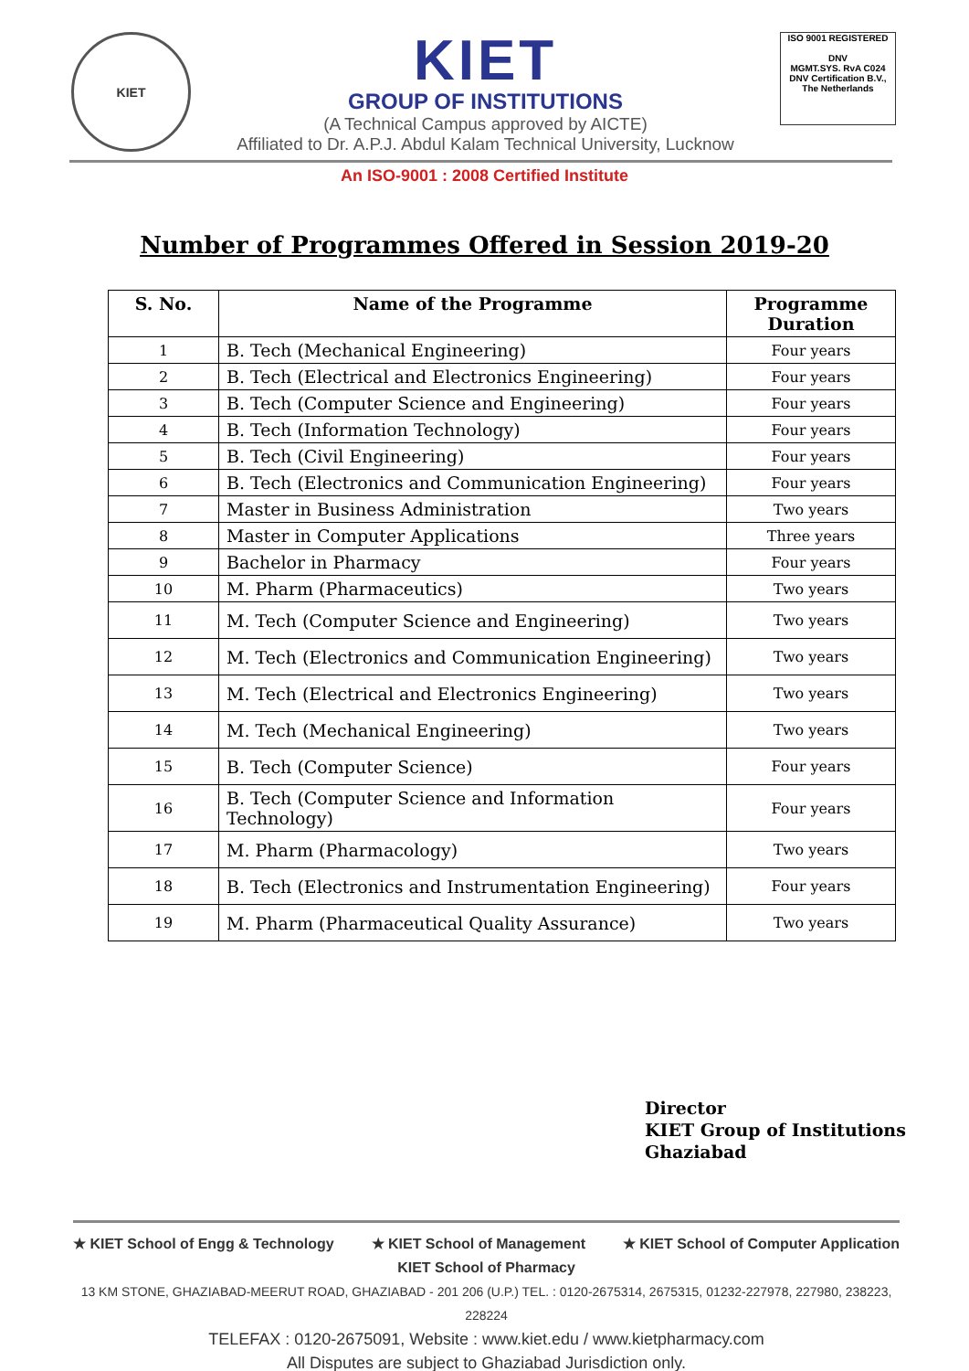KIET
KIET
GROUP OF INSTITUTIONS
(A Technical Campus approved by AICTE)
Affiliated to Dr. A.P.J. Abdul Kalam Technical University, Lucknow
ISO 9001 REGISTERED
DNV
MGMT.SYS. RvA C024
DNV Certification B.V., The Netherlands
An ISO-9001 : 2008 Certified Institute
Number of Programmes Offered in Session 2019-20
| S. No. | Name of the Programme | Programme Duration |
| --- | --- | --- |
| 1 | B. Tech (Mechanical Engineering) | Four years |
| 2 | B. Tech (Electrical and Electronics Engineering) | Four years |
| 3 | B. Tech (Computer Science and Engineering) | Four years |
| 4 | B. Tech (Information Technology) | Four years |
| 5 | B. Tech (Civil Engineering) | Four years |
| 6 | B. Tech (Electronics and Communication Engineering) | Four years |
| 7 | Master in Business Administration | Two years |
| 8 | Master in Computer Applications | Three years |
| 9 | Bachelor in Pharmacy | Four years |
| 10 | M. Pharm (Pharmaceutics) | Two years |
| 11 | M. Tech (Computer Science and Engineering) | Two years |
| 12 | M. Tech (Electronics and Communication Engineering) | Two years |
| 13 | M. Tech (Electrical and Electronics Engineering) | Two years |
| 14 | M. Tech (Mechanical Engineering) | Two years |
| 15 | B. Tech (Computer Science) | Four years |
| 16 | B. Tech (Computer Science and Information Technology) | Four years |
| 17 | M. Pharm (Pharmacology) | Two years |
| 18 | B. Tech (Electronics and Instrumentation Engineering) | Four years |
| 19 | M. Pharm (Pharmaceutical Quality Assurance) | Two years |
Director
KIET Group of Institutions
Ghaziabad
★ KIET School of Engg & Technology ★ KIET School of Management ★ KIET School of Computer Application
KIET School of Pharmacy
13 KM STONE, GHAZIABAD-MEERUT ROAD, GHAZIABAD - 201 206 (U.P.) TEL. : 0120-2675314, 2675315, 01232-227978, 227980, 238223, 228224
TELEFAX : 0120-2675091, Website : www.kiet.edu / www.kietpharmacy.com
All Disputes are subject to Ghaziabad Jurisdiction only.